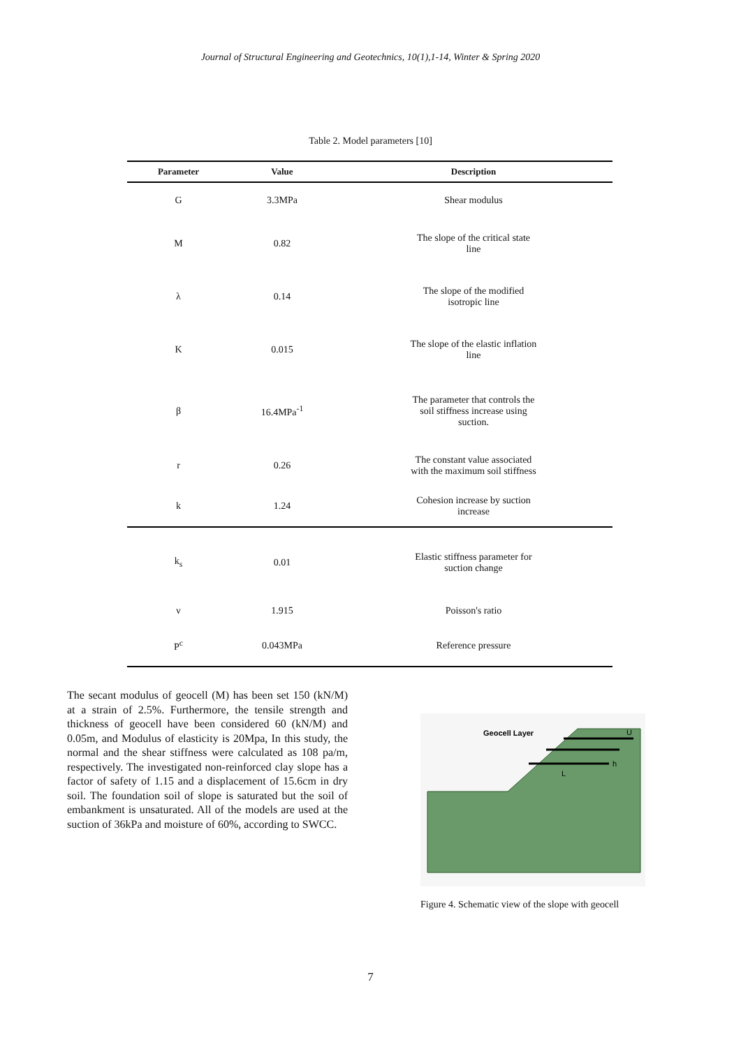Journal of Structural Engineering and Geotechnics, 10(1),1-14, Winter & Spring 2020
Table 2. Model parameters [10]
| Parameter | Value | Description |
| --- | --- | --- |
| G | 3.3MPa | Shear modulus |
| M | 0.82 | The slope of the critical state line |
| λ | 0.14 | The slope of the modified isotropic line |
| Κ | 0.015 | The slope of the elastic inflation line |
| β | 16.4MPa<sup>-1</sup> | The parameter that controls the soil stiffness increase using suction. |
| r | 0.26 | The constant value associated with the maximum soil stiffness |
| k | 1.24 | Cohesion increase by suction increase |
| k<sub>s</sub> | 0.01 | Elastic stiffness parameter for suction change |
| ν | 1.915 | Poisson's ratio |
| P<sup>c</sup> | 0.043MPa | Reference pressure |
The secant modulus of geocell (M) has been set 150 (kN/M) at a strain of 2.5%. Furthermore, the tensile strength and thickness of geocell have been considered 60 (kN/M) and 0.05m, and Modulus of elasticity is 20Mpa, In this study, the normal and the shear stiffness were calculated as 108 pa/m, respectively. The investigated non-reinforced clay slope has a factor of safety of 1.15 and a displacement of 15.6cm in dry soil. The foundation soil of slope is saturated but the soil of embankment is unsaturated. All of the models are used at the suction of 36kPa and moisture of 60%, according to SWCC.
Geocell Layer
U
h
L
Figure 4. Schematic view of the slope with geocell
7